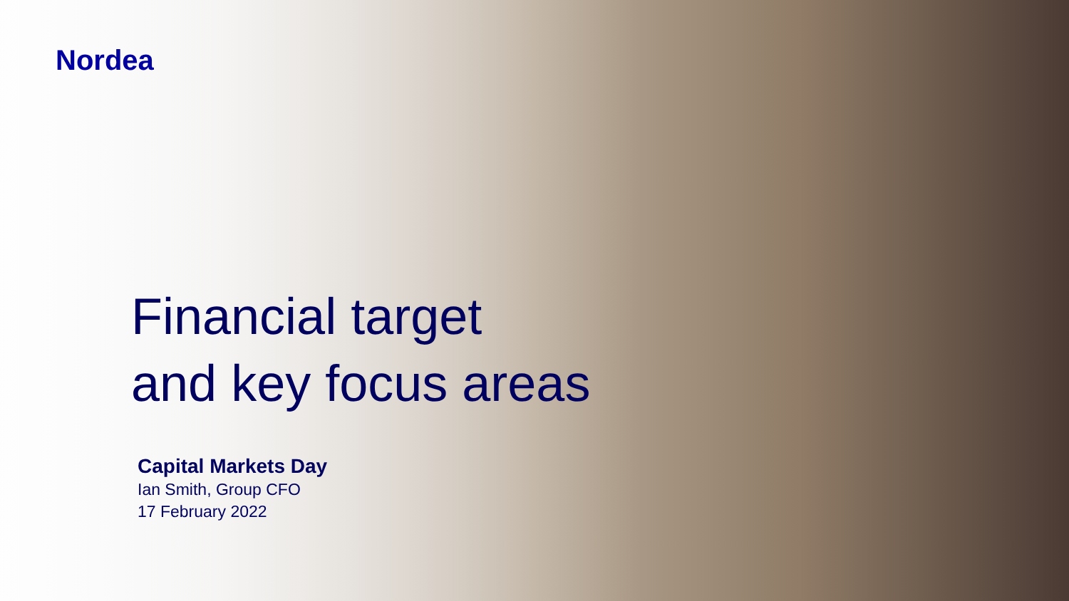Nordea
Financial target
and key focus areas
Capital Markets Day
Ian Smith, Group CFO
17 February 2022